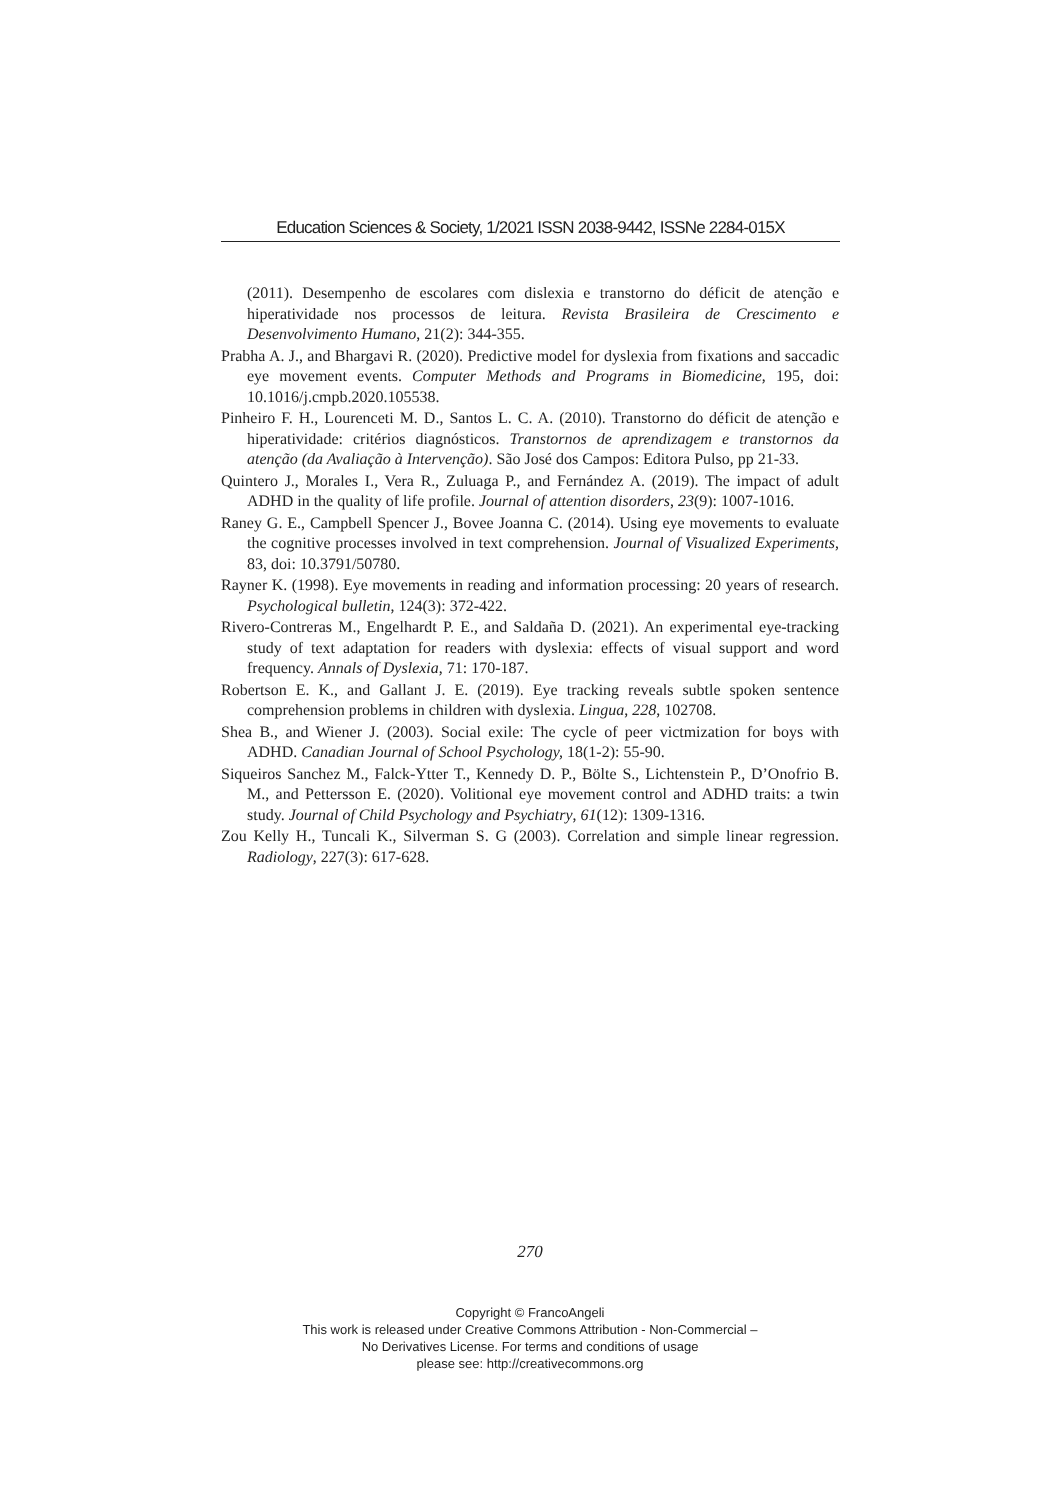Education Sciences & Society, 1/2021 ISSN 2038-9442, ISSNe 2284-015X
(2011). Desempenho de escolares com dislexia e transtorno do déficit de atenção e hiperatividade nos processos de leitura. Revista Brasileira de Crescimento e Desenvolvimento Humano, 21(2): 344-355.
Prabha A. J., and Bhargavi R. (2020). Predictive model for dyslexia from fixations and saccadic eye movement events. Computer Methods and Programs in Biomedicine, 195, doi: 10.1016/j.cmpb.2020.105538.
Pinheiro F. H., Lourenceti M. D., Santos L. C. A. (2010). Transtorno do déficit de atenção e hiperatividade: critérios diagnósticos. Transtornos de aprendizagem e transtornos da atenção (da Avaliação à Intervenção). São José dos Campos: Editora Pulso, pp 21-33.
Quintero J., Morales I., Vera R., Zuluaga P., and Fernández A. (2019). The impact of adult ADHD in the quality of life profile. Journal of attention disorders, 23(9): 1007-1016.
Raney G. E., Campbell Spencer J., Bovee Joanna C. (2014). Using eye movements to evaluate the cognitive processes involved in text comprehension. Journal of Visualized Experiments, 83, doi: 10.3791/50780.
Rayner K. (1998). Eye movements in reading and information processing: 20 years of research. Psychological bulletin, 124(3): 372-422.
Rivero-Contreras M., Engelhardt P. E., and Saldaña D. (2021). An experimental eye-tracking study of text adaptation for readers with dyslexia: effects of visual support and word frequency. Annals of Dyslexia, 71: 170-187.
Robertson E. K., and Gallant J. E. (2019). Eye tracking reveals subtle spoken sentence comprehension problems in children with dyslexia. Lingua, 228, 102708.
Shea B., and Wiener J. (2003). Social exile: The cycle of peer victmization for boys with ADHD. Canadian Journal of School Psychology, 18(1-2): 55-90.
Siqueiros Sanchez M., Falck-Ytter T., Kennedy D. P., Bölte S., Lichtenstein P., D’Onofrio B. M., and Pettersson E. (2020). Volitional eye movement control and ADHD traits: a twin study. Journal of Child Psychology and Psychiatry, 61(12): 1309-1316.
Zou Kelly H., Tuncali K., Silverman S. G (2003). Correlation and simple linear regression. Radiology, 227(3): 617-628.
270
Copyright © FrancoAngeli
This work is released under Creative Commons Attribution - Non-Commercial –
No Derivatives License. For terms and conditions of usage
please see: http://creativecommons.org